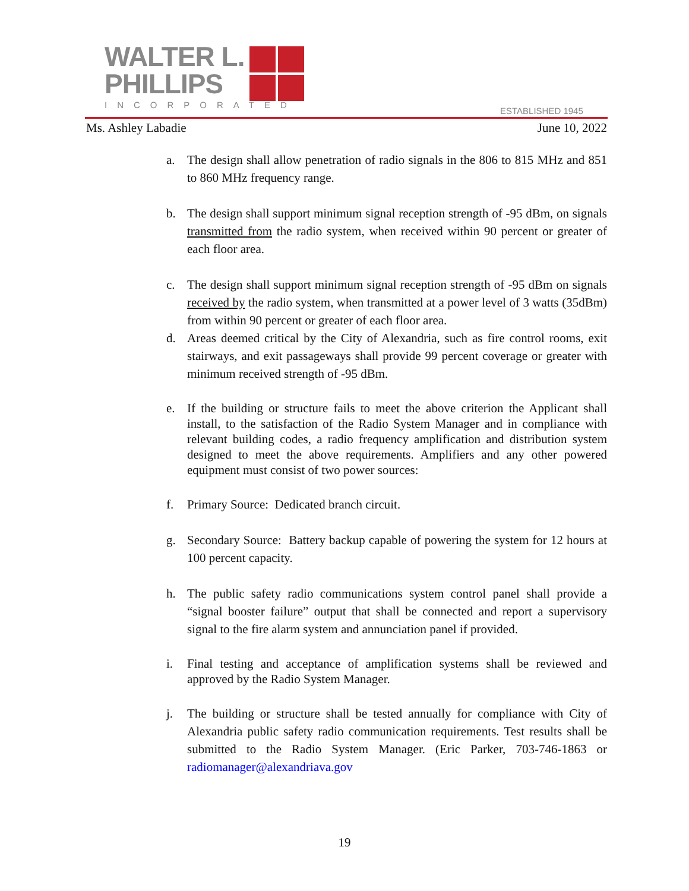WALTER L.
PHILLIPS
INCORPORATED
ESTABLISHED 1945
Ms. Ashley Labadie June 10, 2022
a. The design shall allow penetration of radio signals in the 806 to 815 MHz and 851 to 860 MHz frequency range.
b. The design shall support minimum signal reception strength of -95 dBm, on signals transmitted from the radio system, when received within 90 percent or greater of each floor area.
c. The design shall support minimum signal reception strength of -95 dBm on signals received by the radio system, when transmitted at a power level of 3 watts (35dBm) from within 90 percent or greater of each floor area.
d. Areas deemed critical by the City of Alexandria, such as fire control rooms, exit stairways, and exit passageways shall provide 99 percent coverage or greater with minimum received strength of -95 dBm.
e. If the building or structure fails to meet the above criterion the Applicant shall install, to the satisfaction of the Radio System Manager and in compliance with relevant building codes, a radio frequency amplification and distribution system designed to meet the above requirements. Amplifiers and any other powered equipment must consist of two power sources:
f. Primary Source: Dedicated branch circuit.
g. Secondary Source: Battery backup capable of powering the system for 12 hours at 100 percent capacity.
h. The public safety radio communications system control panel shall provide a “signal booster failure” output that shall be connected and report a supervisory signal to the fire alarm system and annunciation panel if provided.
i. Final testing and acceptance of amplification systems shall be reviewed and approved by the Radio System Manager.
j. The building or structure shall be tested annually for compliance with City of Alexandria public safety radio communication requirements. Test results shall be submitted to the Radio System Manager. (Eric Parker, 703-746-1863 or radiomanager@alexandriava.gov
19